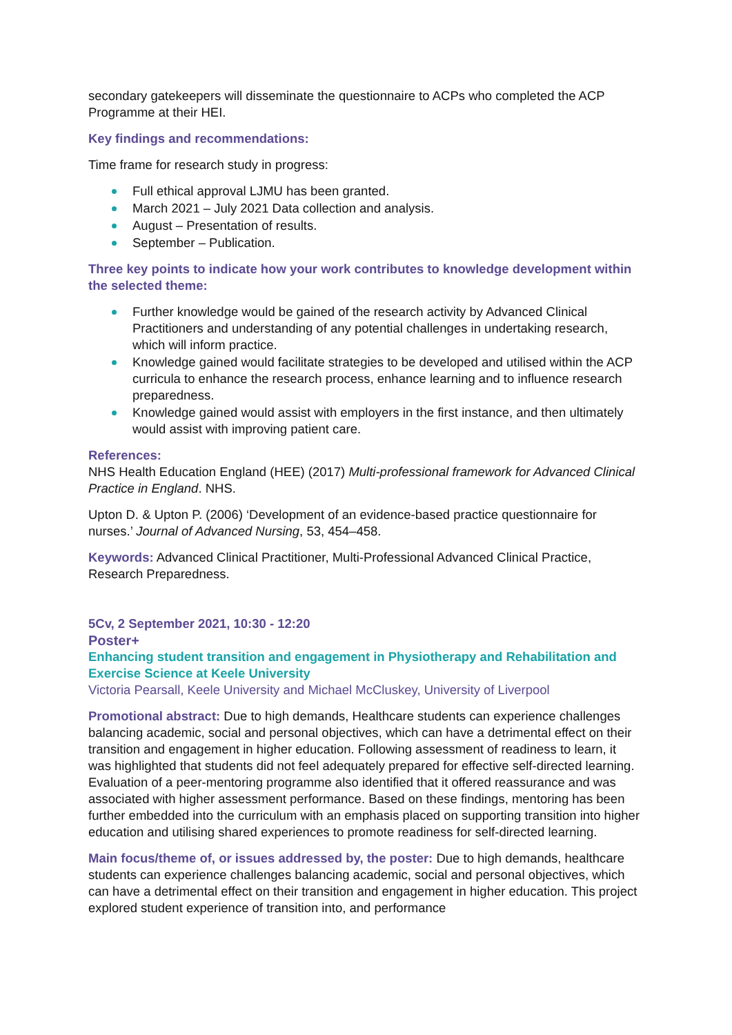secondary gatekeepers will disseminate the questionnaire to ACPs who completed the ACP Programme at their HEI.
Key findings and recommendations:
Time frame for research study in progress:
Full ethical approval LJMU has been granted.
March 2021 – July 2021 Data collection and analysis.
August – Presentation of results.
September – Publication.
Three key points to indicate how your work contributes to knowledge development within the selected theme:
Further knowledge would be gained of the research activity by Advanced Clinical Practitioners and understanding of any potential challenges in undertaking research, which will inform practice.
Knowledge gained would facilitate strategies to be developed and utilised within the ACP curricula to enhance the research process, enhance learning and to influence research preparedness.
Knowledge gained would assist with employers in the first instance, and then ultimately would assist with improving patient care.
References:
NHS Health Education England (HEE) (2017) Multi-professional framework for Advanced Clinical Practice in England. NHS.
Upton D. & Upton P. (2006) ‘Development of an evidence-based practice questionnaire for nurses.’ Journal of Advanced Nursing, 53, 454–458.
Keywords: Advanced Clinical Practitioner, Multi-Professional Advanced Clinical Practice, Research Preparedness.
5Cv, 2 September 2021, 10:30 - 12:20
Poster+
Enhancing student transition and engagement in Physiotherapy and Rehabilitation and Exercise Science at Keele University
Victoria Pearsall, Keele University and Michael McCluskey, University of Liverpool
Promotional abstract: Due to high demands, Healthcare students can experience challenges balancing academic, social and personal objectives, which can have a detrimental effect on their transition and engagement in higher education. Following assessment of readiness to learn, it was highlighted that students did not feel adequately prepared for effective self-directed learning. Evaluation of a peer-mentoring programme also identified that it offered reassurance and was associated with higher assessment performance. Based on these findings, mentoring has been further embedded into the curriculum with an emphasis placed on supporting transition into higher education and utilising shared experiences to promote readiness for self-directed learning.
Main focus/theme of, or issues addressed by, the poster: Due to high demands, healthcare students can experience challenges balancing academic, social and personal objectives, which can have a detrimental effect on their transition and engagement in higher education. This project explored student experience of transition into, and performance